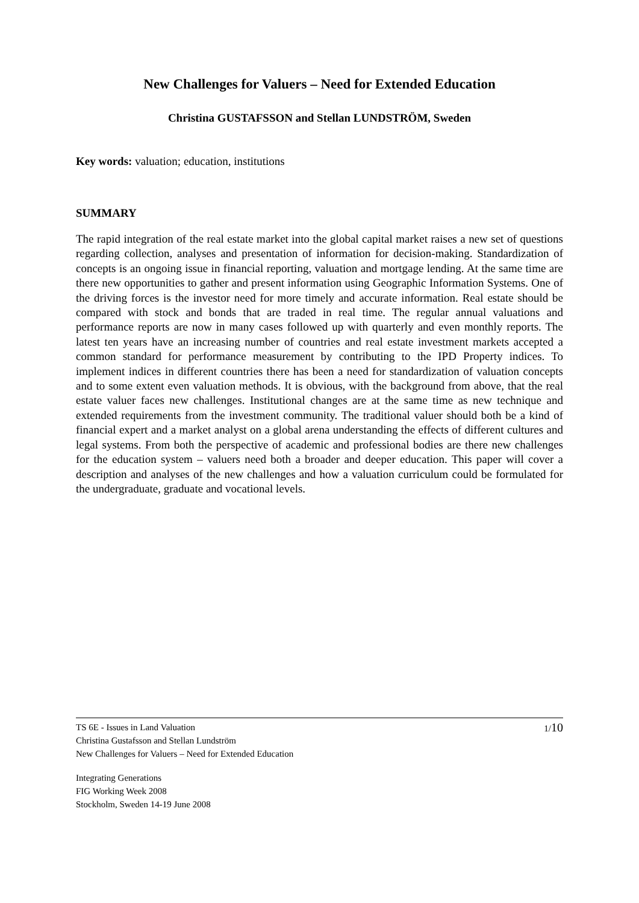New Challenges for Valuers – Need for Extended Education
Christina GUSTAFSSON and Stellan LUNDSTRÖM, Sweden
Key words: valuation; education, institutions
SUMMARY
The rapid integration of the real estate market into the global capital market raises a new set of questions regarding collection, analyses and presentation of information for decision-making. Standardization of concepts is an ongoing issue in financial reporting, valuation and mortgage lending. At the same time are there new opportunities to gather and present information using Geographic Information Systems. One of the driving forces is the investor need for more timely and accurate information. Real estate should be compared with stock and bonds that are traded in real time. The regular annual valuations and performance reports are now in many cases followed up with quarterly and even monthly reports. The latest ten years have an increasing number of countries and real estate investment markets accepted a common standard for performance measurement by contributing to the IPD Property indices. To implement indices in different countries there has been a need for standardization of valuation concepts and to some extent even valuation methods. It is obvious, with the background from above, that the real estate valuer faces new challenges. Institutional changes are at the same time as new technique and extended requirements from the investment community. The traditional valuer should both be a kind of financial expert and a market analyst on a global arena understanding the effects of different cultures and legal systems. From both the perspective of academic and professional bodies are there new challenges for the education system – valuers need both a broader and deeper education. This paper will cover a description and analyses of the new challenges and how a valuation curriculum could be formulated for the undergraduate, graduate and vocational levels.
TS 6E - Issues in Land Valuation
Christina Gustafsson and Stellan Lundström
New Challenges for Valuers – Need for Extended Education
1/10
Integrating Generations
FIG Working Week 2008
Stockholm, Sweden 14-19 June 2008